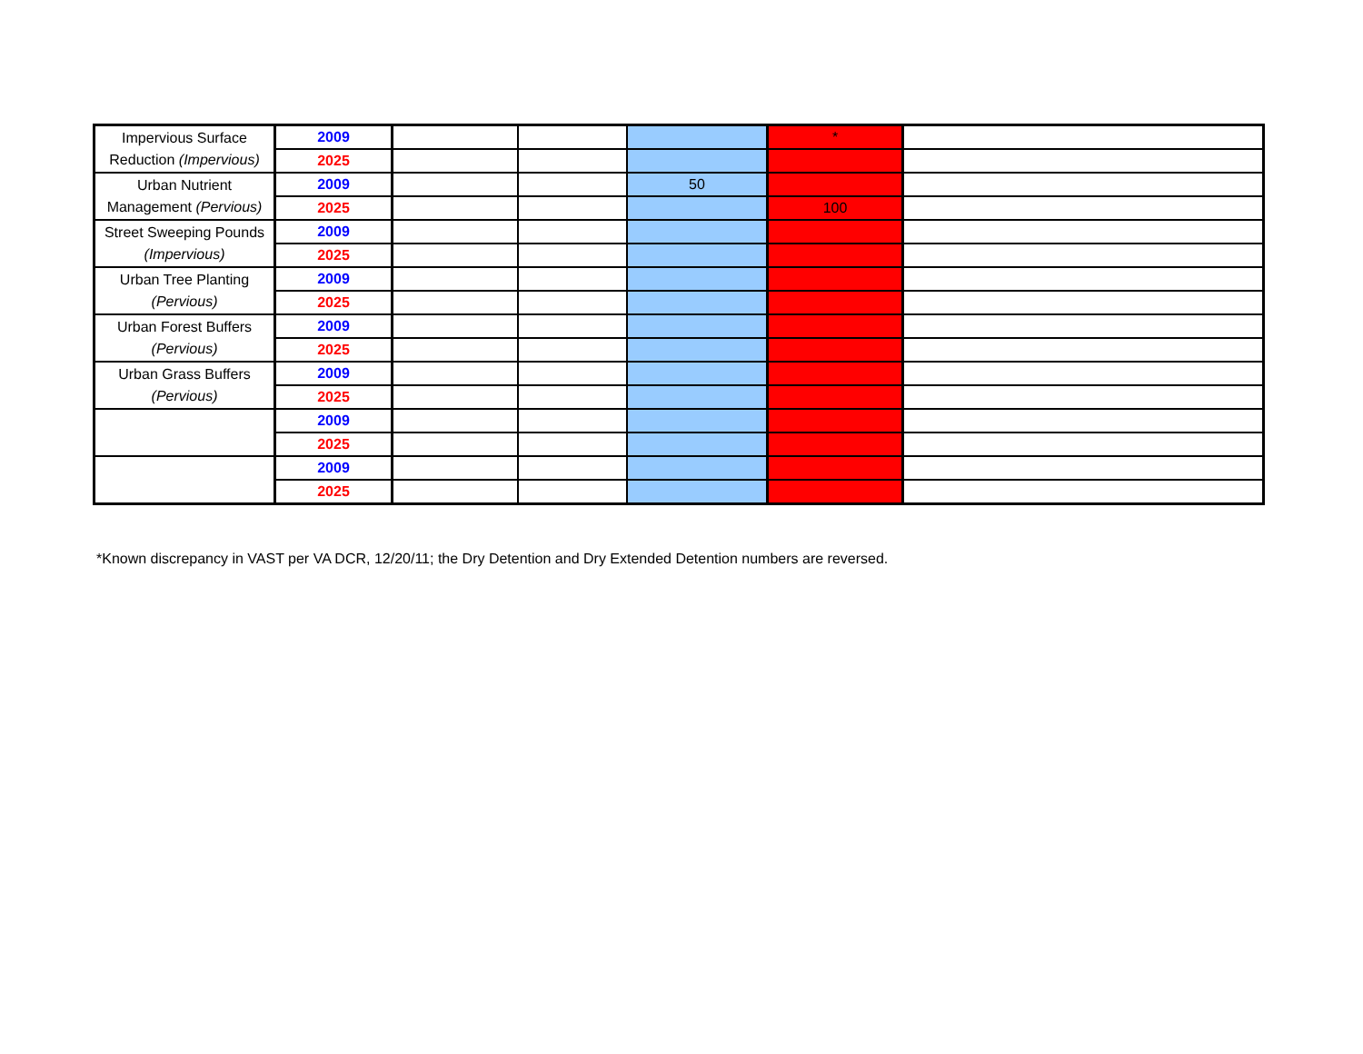| Impervious Surface Reduction (Impervious) | 2009 | | | | * | |
| | 2025 | | | | | |
| Urban Nutrient Management (Pervious) | 2009 | | | 50 | | |
| | 2025 | | | | 100 | |
| Street Sweeping Pounds (Impervious) | 2009 | | | | | |
| | 2025 | | | | | |
| Urban Tree Planting (Pervious) | 2009 | | | | | |
| | 2025 | | | | | |
| Urban Forest Buffers (Pervious) | 2009 | | | | | |
| | 2025 | | | | | |
| Urban Grass Buffers (Pervious) | 2009 | | | | | |
| | 2025 | | | | | |
| | 2009 | | | | | |
| | 2025 | | | | | |
| | 2009 | | | | | |
| | 2025 | | | | | |
*Known discrepancy in VAST per VA DCR, 12/20/11; the Dry Detention and Dry Extended Detention numbers are reversed.